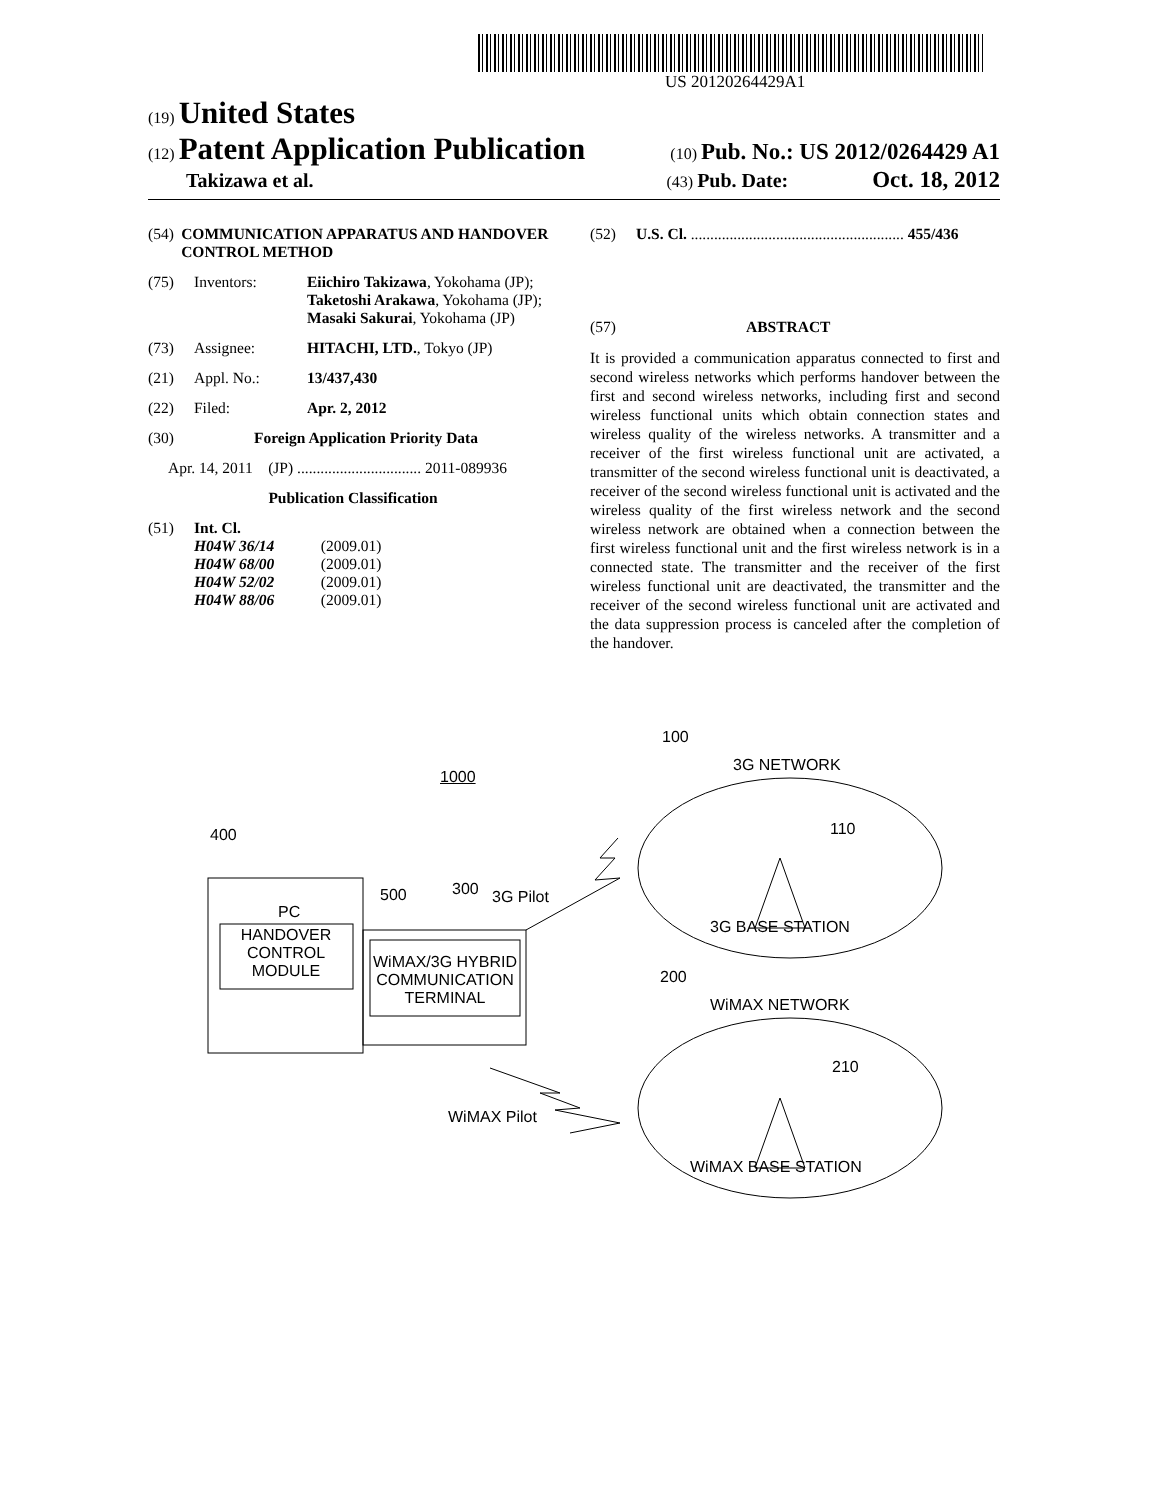US 20120264429A1
(19) United States
(12) Patent Application Publication
(10) Pub. No.: US 2012/0264429 A1
Takizawa et al.
(43) Pub. Date: Oct. 18, 2012
(54) COMMUNICATION APPARATUS AND HANDOVER CONTROL METHOD
(75) Inventors: Eiichiro Takizawa, Yokohama (JP); Taketoshi Arakawa, Yokohama (JP); Masaki Sakurai, Yokohama (JP)
(73) Assignee: HITACHI, LTD., Tokyo (JP)
(21) Appl. No.: 13/437,430
(22) Filed: Apr. 2, 2012
(30) Foreign Application Priority Data
Apr. 14, 2011 (JP) ................................ 2011-089936
Publication Classification
(51) Int. Cl.
H04W 36/14 (2009.01)
H04W 68/00 (2009.01)
H04W 52/02 (2009.01)
H04W 88/06 (2009.01)
(52) U.S. Cl. ....................................................... 455/436
(57) ABSTRACT
It is provided a communication apparatus connected to first and second wireless networks which performs handover between the first and second wireless networks, including first and second wireless functional units which obtain connection states and wireless quality of the wireless networks. A transmitter and a receiver of the first wireless functional unit are activated, a transmitter of the second wireless functional unit is deactivated, a receiver of the second wireless functional unit is activated and the wireless quality of the first wireless network and the second wireless network are obtained when a connection between the first wireless functional unit and the first wireless network is in a connected state. The transmitter and the receiver of the first wireless functional unit are deactivated, the transmitter and the receiver of the second wireless functional unit are activated and the data suppression process is canceled after the completion of the handover.
1000
100
3G NETWORK
110
3G BASE STATION
400
PC
HANDOVER CONTROL MODULE
WiMAX/3G HYBRID COMMUNICATION TERMINAL
500 300 3G Pilot
200
WiMAX NETWORK
210
WiMAX BASE STATION
WiMAX Pilot